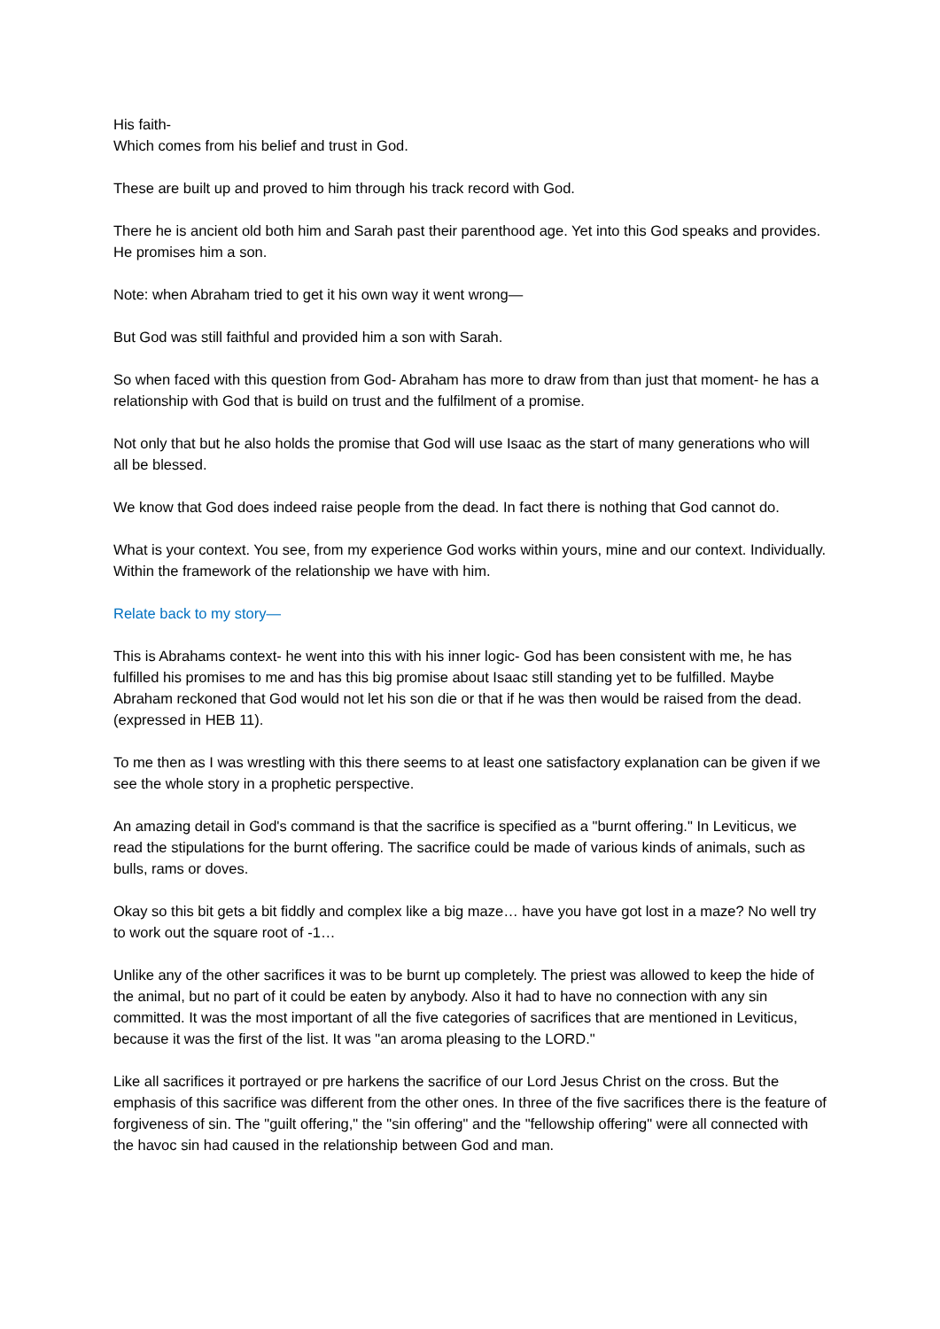His faith-
Which comes from his belief and trust in God.
These are built up and proved to him through his track record with God.
There he is ancient old both him and Sarah past their parenthood age. Yet into this God speaks and provides. He promises him a son.
Note: when Abraham tried to get it his own way it went wrong—
But God was still faithful and provided him a son with Sarah.
So when faced with this question from God- Abraham has more to draw from than just that moment- he has a relationship with God that is build on trust and the fulfilment of a promise.
Not only that but he also holds the promise that God will use Isaac as the start of many generations who will all be blessed.
We know that God does indeed raise people from the dead. In fact there is nothing that God cannot do.
What is your context. You see, from my experience God works within yours, mine and our context. Individually. Within the framework of the relationship we have with him.
Relate back to my story—
This is Abrahams context- he went into this with his inner logic- God has been consistent with me, he has fulfilled his promises to me and has this big promise about Isaac still standing yet to be fulfilled. Maybe Abraham reckoned that God would not let his son die or that if he was then would be raised from the dead. (expressed in HEB 11).
To me then as I was wrestling with this there seems to at least one satisfactory explanation can be given if we see the whole story in a prophetic perspective.
An amazing detail in God's command is that the sacrifice is specified as a "burnt offering." In Leviticus, we read the stipulations for the burnt offering. The sacrifice could be made of various kinds of animals, such as bulls, rams or doves.
Okay so this bit gets a bit fiddly and complex like a big maze… have you have got lost in a maze? No well try to work out the square root of -1…
Unlike any of the other sacrifices it was to be burnt up completely. The priest was allowed to keep the hide of the animal, but no part of it could be eaten by anybody. Also it had to have no connection with any sin committed. It was the most important of all the five categories of sacrifices that are mentioned in Leviticus, because it was the first of the list. It was "an aroma pleasing to the LORD."
Like all sacrifices it portrayed or pre harkens the sacrifice of our Lord Jesus Christ on the cross. But the emphasis of this sacrifice was different from the other ones. In three of the five sacrifices there is the feature of forgiveness of sin. The "guilt offering," the "sin offering" and the "fellowship offering" were all connected with the havoc sin had caused in the relationship between God and man.